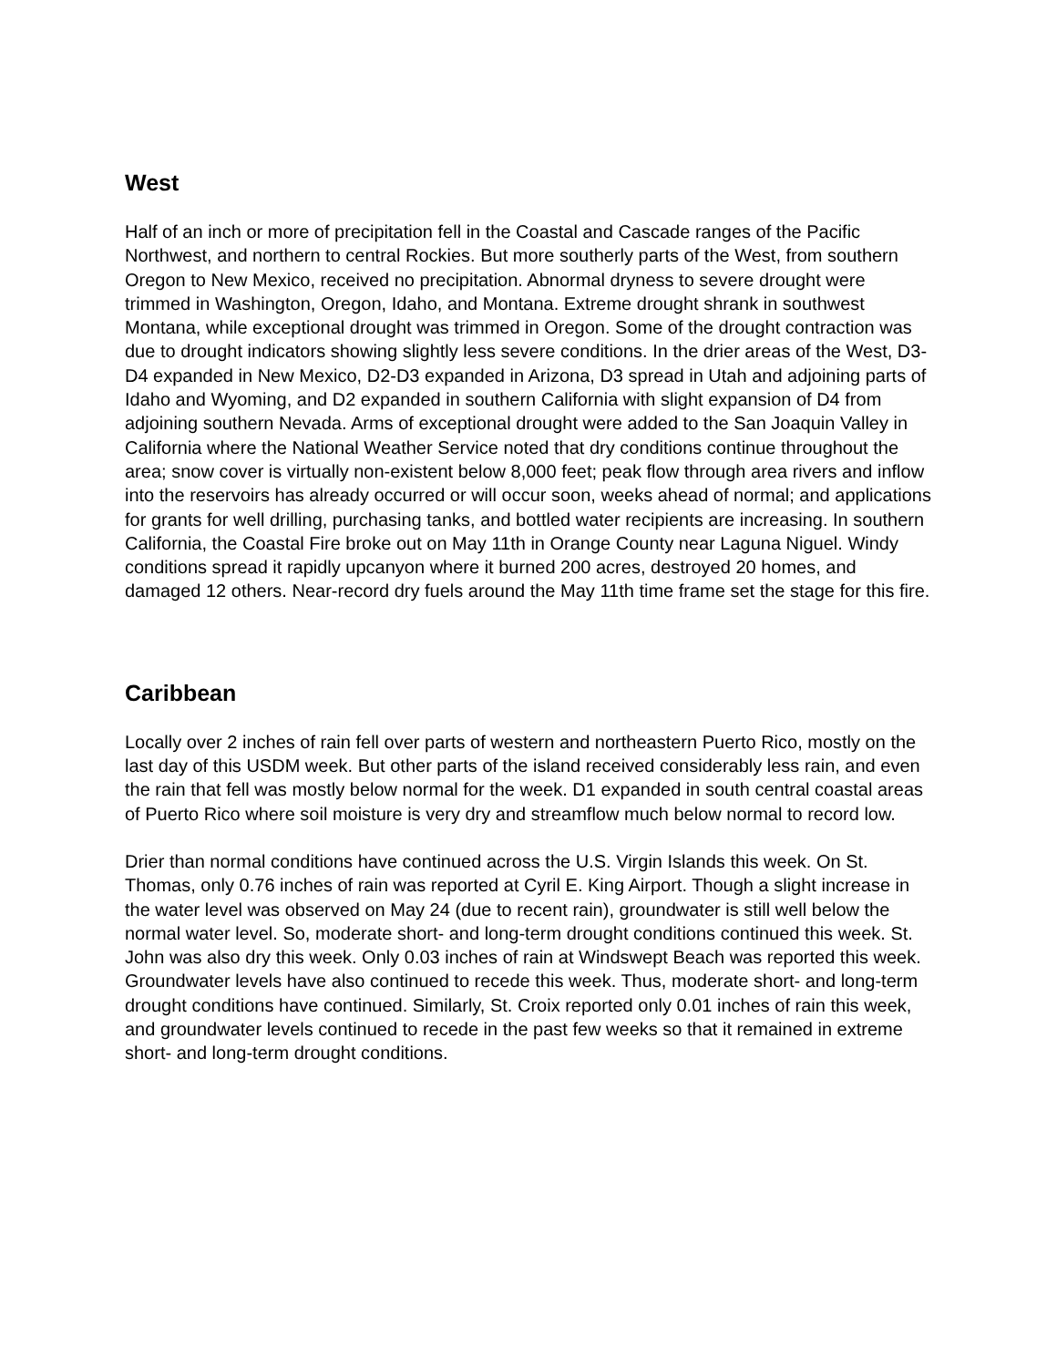West
Half of an inch or more of precipitation fell in the Coastal and Cascade ranges of the Pacific Northwest, and northern to central Rockies. But more southerly parts of the West, from southern Oregon to New Mexico, received no precipitation. Abnormal dryness to severe drought were trimmed in Washington, Oregon, Idaho, and Montana. Extreme drought shrank in southwest Montana, while exceptional drought was trimmed in Oregon. Some of the drought contraction was due to drought indicators showing slightly less severe conditions. In the drier areas of the West, D3-D4 expanded in New Mexico, D2-D3 expanded in Arizona, D3 spread in Utah and adjoining parts of Idaho and Wyoming, and D2 expanded in southern California with slight expansion of D4 from adjoining southern Nevada. Arms of exceptional drought were added to the San Joaquin Valley in California where the National Weather Service noted that dry conditions continue throughout the area; snow cover is virtually non-existent below 8,000 feet; peak flow through area rivers and inflow into the reservoirs has already occurred or will occur soon, weeks ahead of normal; and applications for grants for well drilling, purchasing tanks, and bottled water recipients are increasing. In southern California, the Coastal Fire broke out on May 11th in Orange County near Laguna Niguel. Windy conditions spread it rapidly upcanyon where it burned 200 acres, destroyed 20 homes, and damaged 12 others. Near-record dry fuels around the May 11th time frame set the stage for this fire.
Caribbean
Locally over 2 inches of rain fell over parts of western and northeastern Puerto Rico, mostly on the last day of this USDM week. But other parts of the island received considerably less rain, and even the rain that fell was mostly below normal for the week. D1 expanded in south central coastal areas of Puerto Rico where soil moisture is very dry and streamflow much below normal to record low.
Drier than normal conditions have continued across the U.S. Virgin Islands this week. On St. Thomas, only 0.76 inches of rain was reported at Cyril E. King Airport. Though a slight increase in the water level was observed on May 24 (due to recent rain), groundwater is still well below the normal water level. So, moderate short- and long-term drought conditions continued this week. St. John was also dry this week. Only 0.03 inches of rain at Windswept Beach was reported this week. Groundwater levels have also continued to recede this week. Thus, moderate short- and long-term drought conditions have continued. Similarly, St. Croix reported only 0.01 inches of rain this week, and groundwater levels continued to recede in the past few weeks so that it remained in extreme short- and long-term drought conditions.